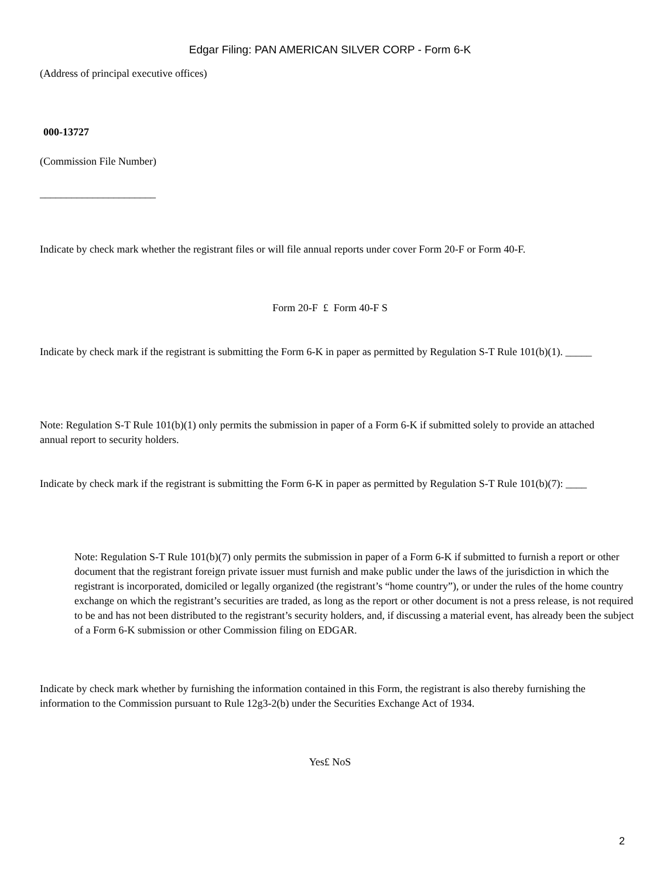Edgar Filing: PAN AMERICAN SILVER CORP - Form 6-K
(Address of principal executive offices)
000-13727
(Commission File Number)
______________________
Indicate by check mark whether the registrant files or will file annual reports under cover Form 20-F or Form 40-F.
Form 20-F £ Form 40-F S
Indicate by check mark if the registrant is submitting the Form 6-K in paper as permitted by Regulation S-T Rule 101(b)(1). _____
Note: Regulation S-T Rule 101(b)(1) only permits the submission in paper of a Form 6-K if submitted solely to provide an attached annual report to security holders.
Indicate by check mark if the registrant is submitting the Form 6-K in paper as permitted by Regulation S-T Rule 101(b)(7): ____
Note: Regulation S-T Rule 101(b)(7) only permits the submission in paper of a Form 6-K if submitted to furnish a report or other document that the registrant foreign private issuer must furnish and make public under the laws of the jurisdiction in which the registrant is incorporated, domiciled or legally organized (the registrant’s “home country”), or under the rules of the home country exchange on which the registrant’s securities are traded, as long as the report or other document is not a press release, is not required to be and has not been distributed to the registrant’s security holders, and, if discussing a material event, has already been the subject of a Form 6-K submission or other Commission filing on EDGAR.
Indicate by check mark whether by furnishing the information contained in this Form, the registrant is also thereby furnishing the information to the Commission pursuant to Rule 12g3-2(b) under the Securities Exchange Act of 1934.
Yes£ NoS
2